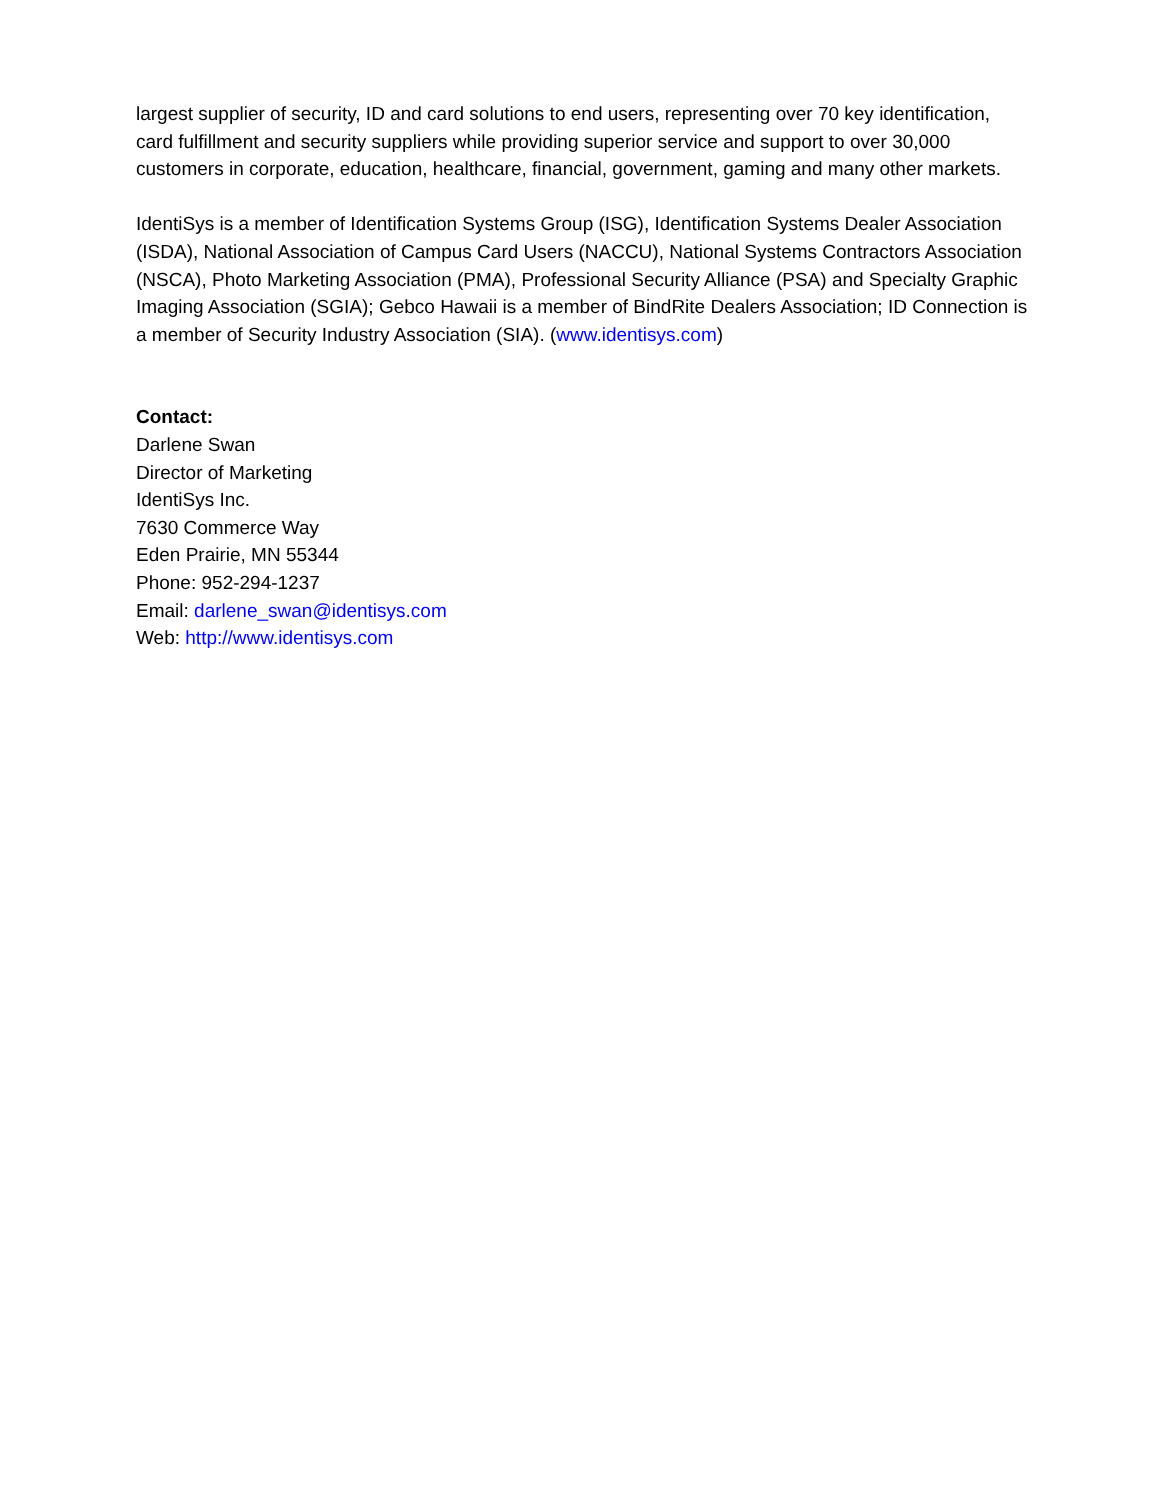largest supplier of security, ID and card solutions to end users, representing over 70 key identification, card fulfillment and security suppliers while providing superior service and support to over 30,000 customers in corporate, education, healthcare, financial, government, gaming and many other markets.
IdentiSys is a member of Identification Systems Group (ISG), Identification Systems Dealer Association (ISDA), National Association of Campus Card Users (NACCU), National Systems Contractors Association (NSCA), Photo Marketing Association (PMA), Professional Security Alliance (PSA) and Specialty Graphic Imaging Association (SGIA); Gebco Hawaii is a member of BindRite Dealers Association; ID Connection is a member of Security Industry Association (SIA). (www.identisys.com)
Contact:
Darlene Swan
Director of Marketing
IdentiSys Inc.
7630 Commerce Way
Eden Prairie, MN 55344
Phone: 952-294-1237
Email: darlene_swan@identisys.com
Web: http://www.identisys.com